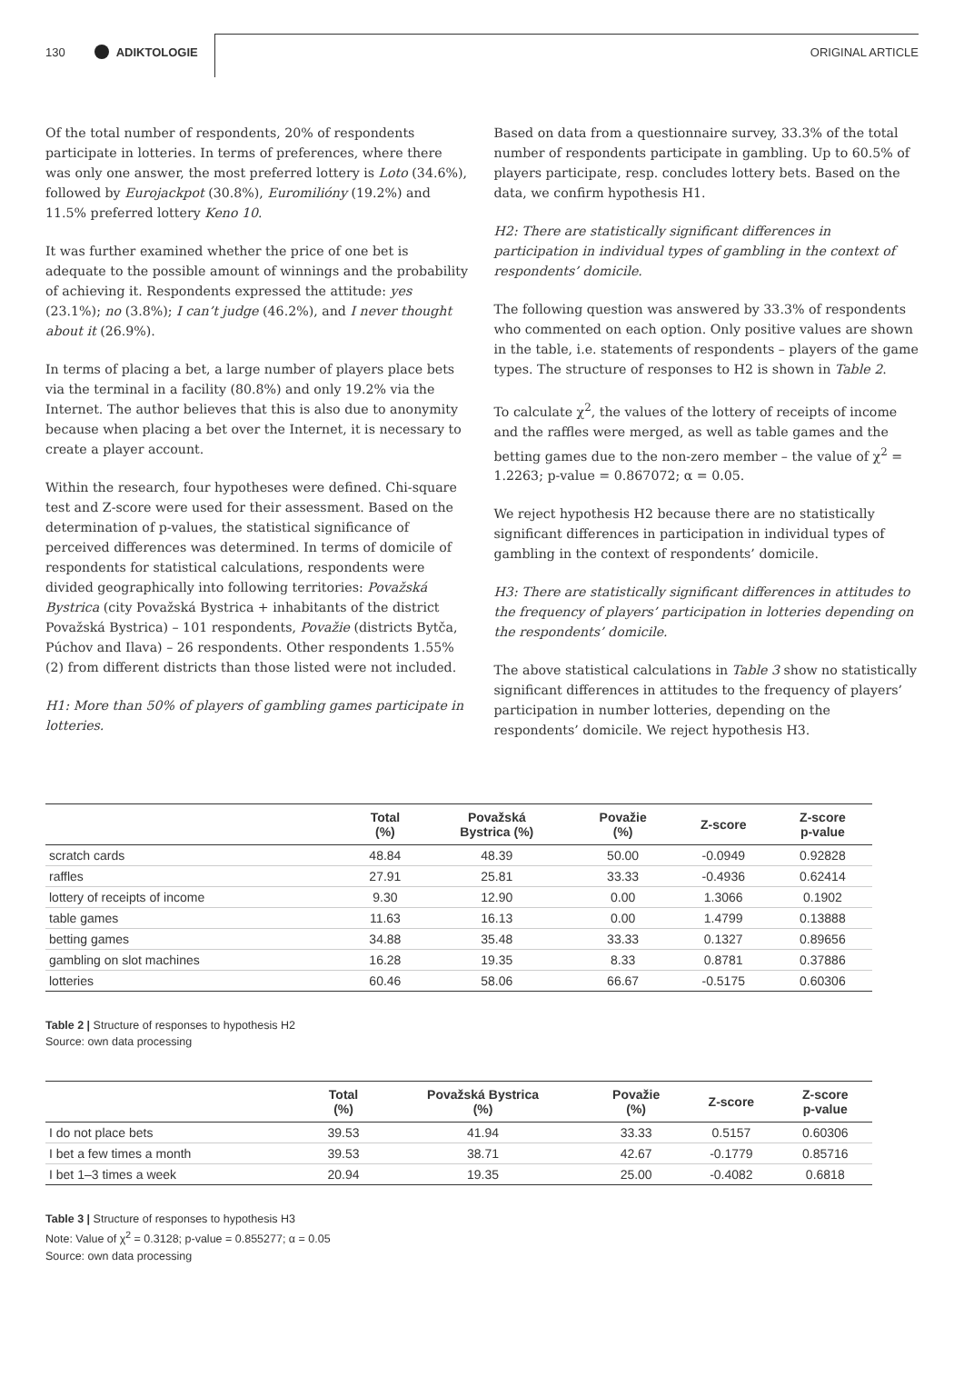130 ADIKTOLOGIE ORIGINAL ARTICLE
Of the total number of respondents, 20% of respondents participate in lotteries. In terms of preferences, where there was only one answer, the most preferred lottery is Loto (34.6%), followed by Eurojackpot (30.8%), Euromilióny (19.2%) and 11.5% preferred lottery Keno 10.
It was further examined whether the price of one bet is adequate to the possible amount of winnings and the probability of achieving it. Respondents expressed the attitude: yes (23.1%); no (3.8%); I can’t judge (46.2%), and I never thought about it (26.9%).
In terms of placing a bet, a large number of players place bets via the terminal in a facility (80.8%) and only 19.2% via the Internet. The author believes that this is also due to anonymity because when placing a bet over the Internet, it is necessary to create a player account.
Within the research, four hypotheses were defined. Chi-square test and Z-score were used for their assessment. Based on the determination of p-values, the statistical significance of perceived differences was determined. In terms of domicile of respondents for statistical calculations, respondents were divided geographically into following territories: Považská Bystrica (city Považská Bystrica + inhabitants of the district Považská Bystrica) – 101 respondents, Považie (districts Bytča, Púchov and Ilava) – 26 respondents. Other respondents 1.55% (2) from different districts than those listed were not included.
H1: More than 50% of players of gambling games participate in lotteries.
Based on data from a questionnaire survey, 33.3% of the total number of respondents participate in gambling. Up to 60.5% of players participate, resp. concludes lottery bets. Based on the data, we confirm hypothesis H1.
H2: There are statistically significant differences in participation in individual types of gambling in the context of respondents’ domicile.
The following question was answered by 33.3% of respondents who commented on each option. Only positive values are shown in the table, i.e. statements of respondents – players of the game types. The structure of responses to H2 is shown in Table 2.
To calculate χ<sup>2</sup>, the values of the lottery of receipts of income and the raffles were merged, as well as table games and the betting games due to the non-zero member – the value of χ<sup>2</sup> = 1.2263; p-value = 0.867072; α = 0.05.
We reject hypothesis H2 because there are no statistically significant differences in participation in individual types of gambling in the context of respondents’ domicile.
H3: There are statistically significant differences in attitudes to the frequency of players’ participation in lotteries depending on the respondents’ domicile.
The above statistical calculations in Table 3 show no statistically significant differences in attitudes to the frequency of players’ participation in number lotteries, depending on the respondents’ domicile. We reject hypothesis H3.
| | Total (%) | Považská Bystrica (%) | Považie (%) | Z-score | Z-score p-value |
| --- | --- | --- | --- | --- | --- |
| scratch cards | 48.84 | 48.39 | 50.00 | -0.0949 | 0.92828 |
| raffles | 27.91 | 25.81 | 33.33 | -0.4936 | 0.62414 |
| lottery of receipts of income | 9.30 | 12.90 | 0.00 | 1.3066 | 0.1902 |
| table games | 11.63 | 16.13 | 0.00 | 1.4799 | 0.13888 |
| betting games | 34.88 | 35.48 | 33.33 | 0.1327 | 0.89656 |
| gambling on slot machines | 16.28 | 19.35 | 8.33 | 0.8781 | 0.37886 |
| lotteries | 60.46 | 58.06 | 66.67 | -0.5175 | 0.60306 |
Table 2 | Structure of responses to hypothesis H2
Source: own data processing
| | Total (%) | Považská Bystrica (%) | Považie (%) | Z-score | Z-score p-value |
| --- | --- | --- | --- | --- | --- |
| I do not place bets | 39.53 | 41.94 | 33.33 | 0.5157 | 0.60306 |
| I bet a few times a month | 39.53 | 38.71 | 42.67 | -0.1779 | 0.85716 |
| I bet 1–3 times a week | 20.94 | 19.35 | 25.00 | -0.4082 | 0.6818 |
Table 3 | Structure of responses to hypothesis H3
Note: Value of χ<sup>2</sup> = 0.3128; p-value = 0.855277; α = 0.05
Source: own data processing